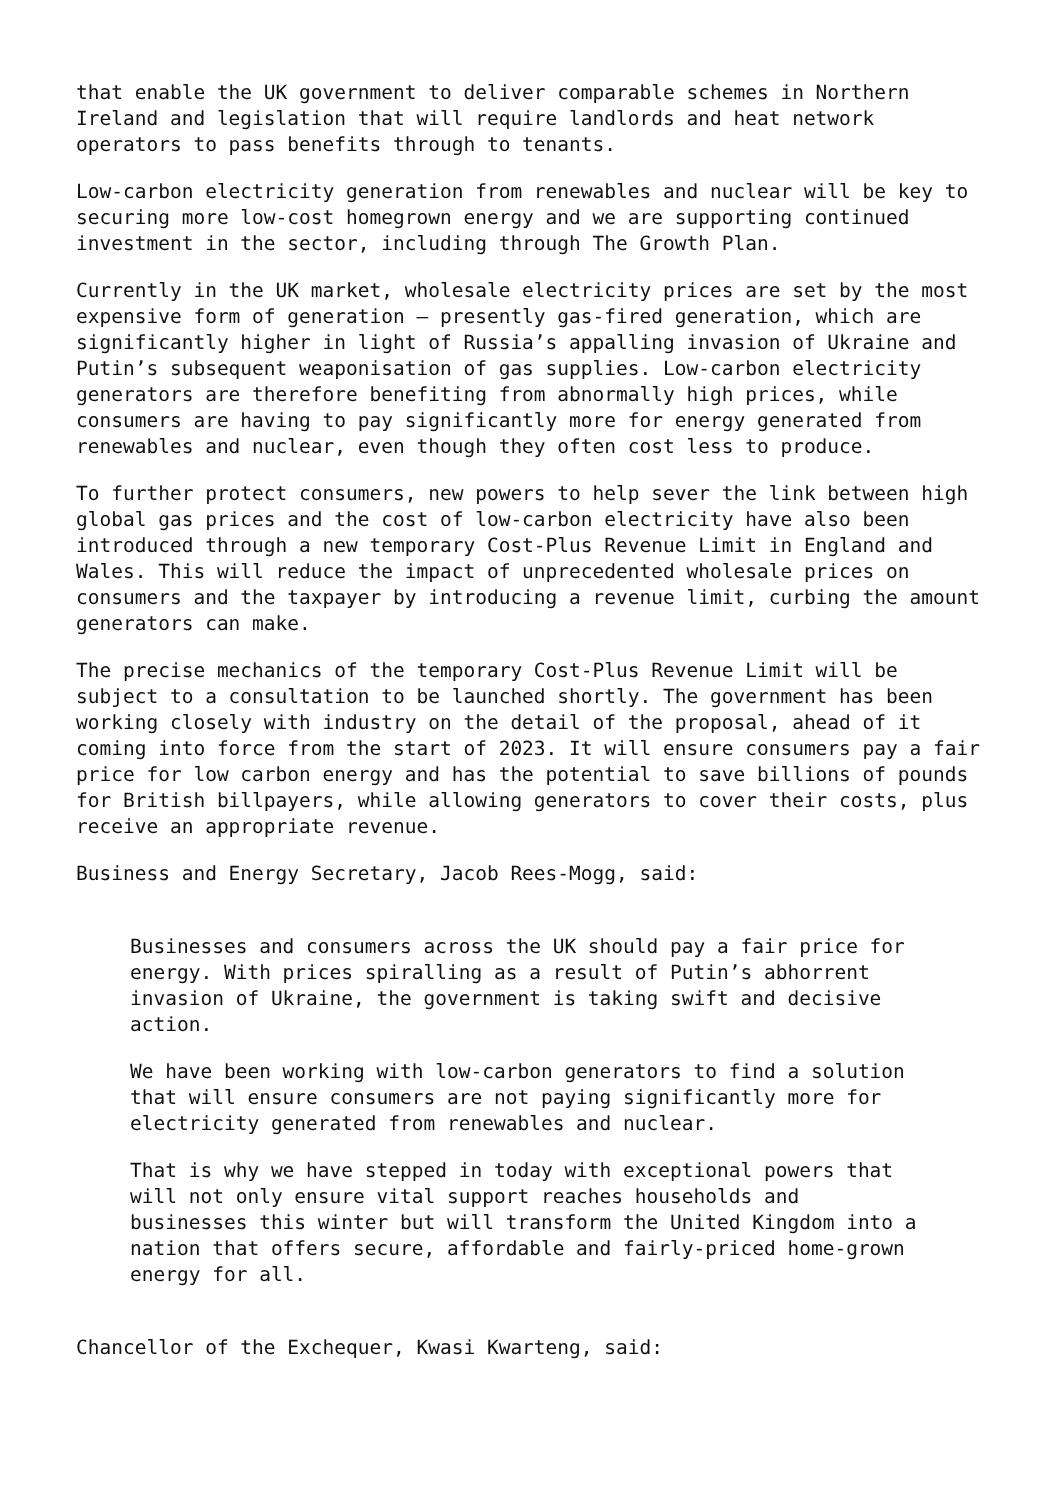that enable the UK government to deliver comparable schemes in Northern Ireland and legislation that will require landlords and heat network operators to pass benefits through to tenants.
Low-carbon electricity generation from renewables and nuclear will be key to securing more low-cost homegrown energy and we are supporting continued investment in the sector, including through The Growth Plan.
Currently in the UK market, wholesale electricity prices are set by the most expensive form of generation – presently gas-fired generation, which are significantly higher in light of Russia’s appalling invasion of Ukraine and Putin’s subsequent weaponisation of gas supplies. Low-carbon electricity generators are therefore benefiting from abnormally high prices, while consumers are having to pay significantly more for energy generated from renewables and nuclear, even though they often cost less to produce.
To further protect consumers, new powers to help sever the link between high global gas prices and the cost of low-carbon electricity have also been introduced through a new temporary Cost-Plus Revenue Limit in England and Wales. This will reduce the impact of unprecedented wholesale prices on consumers and the taxpayer by introducing a revenue limit, curbing the amount generators can make.
The precise mechanics of the temporary Cost-Plus Revenue Limit will be subject to a consultation to be launched shortly. The government has been working closely with industry on the detail of the proposal, ahead of it coming into force from the start of 2023. It will ensure consumers pay a fair price for low carbon energy and has the potential to save billions of pounds for British billpayers, while allowing generators to cover their costs, plus receive an appropriate revenue.
Business and Energy Secretary, Jacob Rees-Mogg, said:
Businesses and consumers across the UK should pay a fair price for energy. With prices spiralling as a result of Putin’s abhorrent invasion of Ukraine, the government is taking swift and decisive action.
We have been working with low-carbon generators to find a solution that will ensure consumers are not paying significantly more for electricity generated from renewables and nuclear.
That is why we have stepped in today with exceptional powers that will not only ensure vital support reaches households and businesses this winter but will transform the United Kingdom into a nation that offers secure, affordable and fairly-priced home-grown energy for all.
Chancellor of the Exchequer, Kwasi Kwarteng, said: